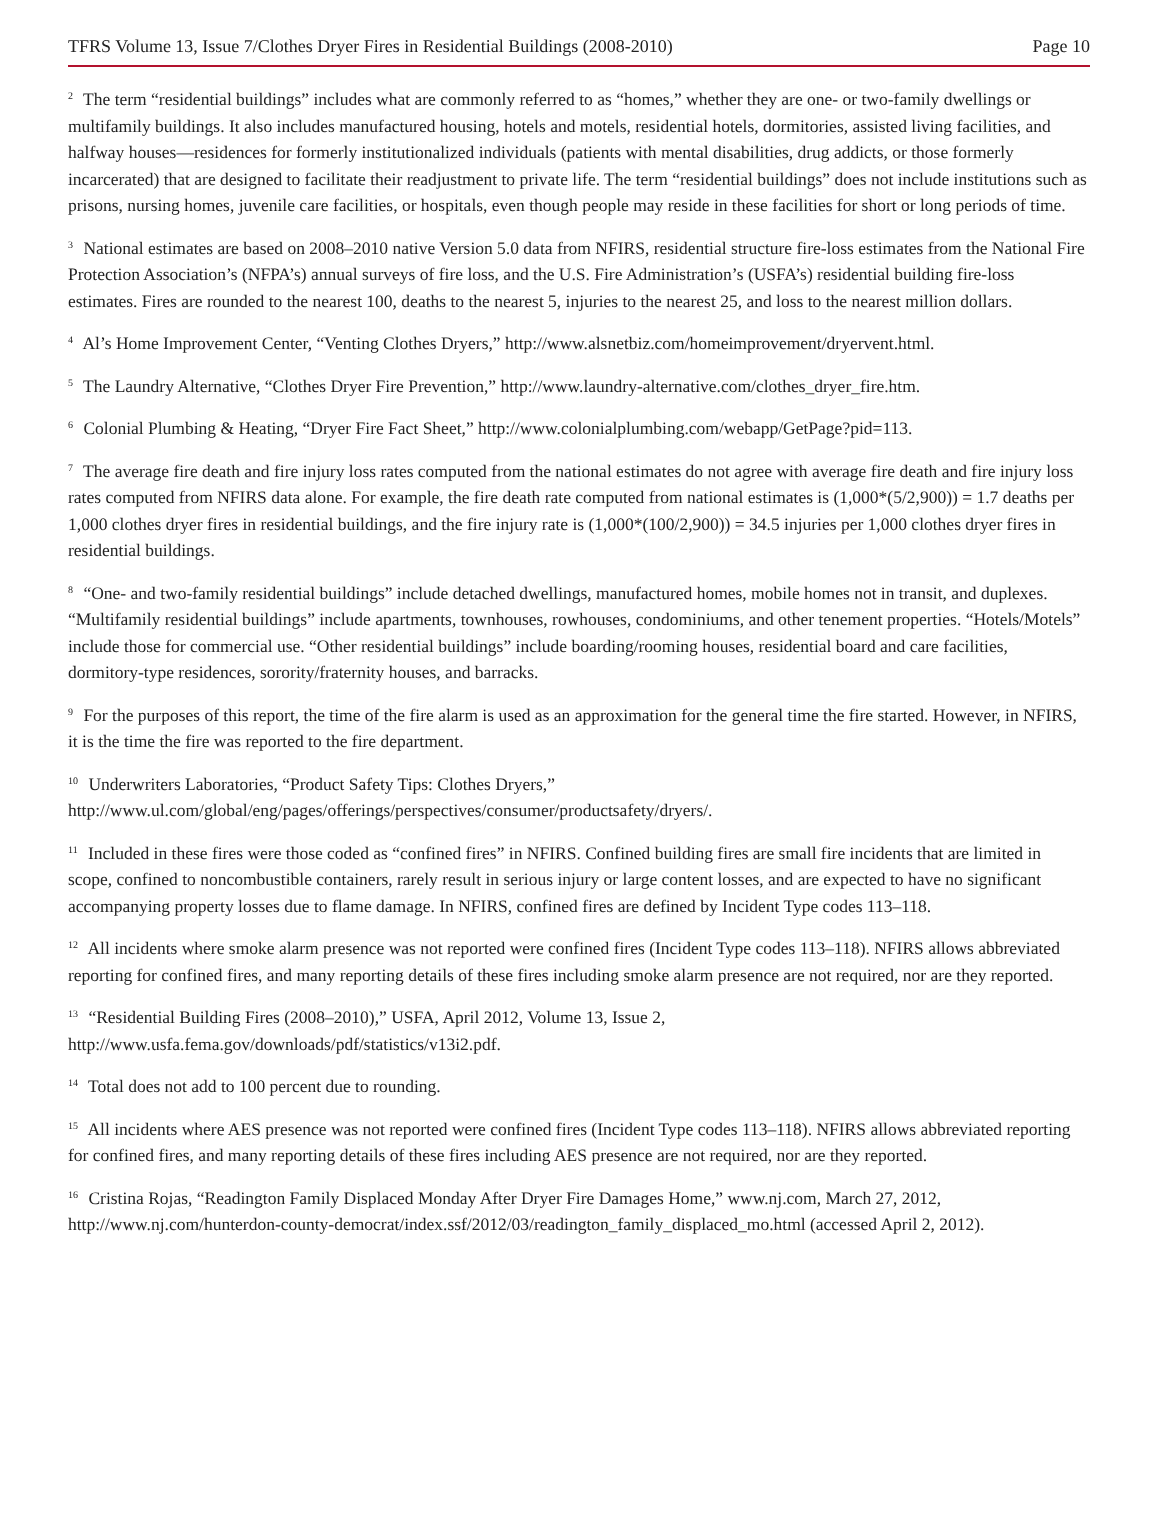TFRS Volume 13, Issue 7/Clothes Dryer Fires in Residential Buildings (2008-2010) Page 10
<sup>2</sup> The term “residential buildings” includes what are commonly referred to as “homes,” whether they are one- or two-family dwellings or multifamily buildings. It also includes manufactured housing, hotels and motels, residential hotels, dormitories, assisted living facilities, and halfway houses—residences for formerly institutionalized individuals (patients with mental disabilities, drug addicts, or those formerly incarcerated) that are designed to facilitate their readjustment to private life. The term “residential buildings” does not include institutions such as prisons, nursing homes, juvenile care facilities, or hospitals, even though people may reside in these facilities for short or long periods of time.
<sup>3</sup> National estimates are based on 2008–2010 native Version 5.0 data from NFIRS, residential structure fire-loss estimates from the National Fire Protection Association’s (NFPA’s) annual surveys of fire loss, and the U.S. Fire Administration’s (USFA’s) residential building fire-loss estimates. Fires are rounded to the nearest 100, deaths to the nearest 5, injuries to the nearest 25, and loss to the nearest million dollars.
<sup>4</sup> Al’s Home Improvement Center, “Venting Clothes Dryers,” http://www.alsnetbiz.com/homeimprovement/dryervent.html.
<sup>5</sup> The Laundry Alternative, “Clothes Dryer Fire Prevention,” http://www.laundry-alternative.com/clothes_dryer_fire.htm.
<sup>6</sup> Colonial Plumbing & Heating, “Dryer Fire Fact Sheet,” http://www.colonialplumbing.com/webapp/GetPage?pid=113.
<sup>7</sup> The average fire death and fire injury loss rates computed from the national estimates do not agree with average fire death and fire injury loss rates computed from NFIRS data alone. For example, the fire death rate computed from national estimates is (1,000*(5/2,900)) = 1.7 deaths per 1,000 clothes dryer fires in residential buildings, and the fire injury rate is (1,000*(100/2,900)) = 34.5 injuries per 1,000 clothes dryer fires in residential buildings.
<sup>8</sup> “One- and two-family residential buildings” include detached dwellings, manufactured homes, mobile homes not in transit, and duplexes. “Multifamily residential buildings” include apartments, townhouses, rowhouses, condominiums, and other tenement properties. “Hotels/Motels” include those for commercial use. “Other residential buildings” include boarding/rooming houses, residential board and care facilities, dormitory-type residences, sorority/fraternity houses, and barracks.
<sup>9</sup> For the purposes of this report, the time of the fire alarm is used as an approximation for the general time the fire started. However, in NFIRS, it is the time the fire was reported to the fire department.
<sup>10</sup> Underwriters Laboratories, “Product Safety Tips: Clothes Dryers,” http://www.ul.com/global/eng/pages/offerings/perspectives/consumer/productsafety/dryers/.
<sup>11</sup> Included in these fires were those coded as “confined fires” in NFIRS. Confined building fires are small fire incidents that are limited in scope, confined to noncombustible containers, rarely result in serious injury or large content losses, and are expected to have no significant accompanying property losses due to flame damage. In NFIRS, confined fires are defined by Incident Type codes 113–118.
<sup>12</sup> All incidents where smoke alarm presence was not reported were confined fires (Incident Type codes 113–118). NFIRS allows abbreviated reporting for confined fires, and many reporting details of these fires including smoke alarm presence are not required, nor are they reported.
<sup>13</sup> “Residential Building Fires (2008–2010),” USFA, April 2012, Volume 13, Issue 2, http://www.usfa.fema.gov/downloads/pdf/statistics/v13i2.pdf.
<sup>14</sup> Total does not add to 100 percent due to rounding.
<sup>15</sup> All incidents where AES presence was not reported were confined fires (Incident Type codes 113–118). NFIRS allows abbreviated reporting for confined fires, and many reporting details of these fires including AES presence are not required, nor are they reported.
<sup>16</sup> Cristina Rojas, “Readington Family Displaced Monday After Dryer Fire Damages Home,” www.nj.com, March 27, 2012, http://www.nj.com/hunterdon-county-democrat/index.ssf/2012/03/readington_family_displaced_mo.html (accessed April 2, 2012).